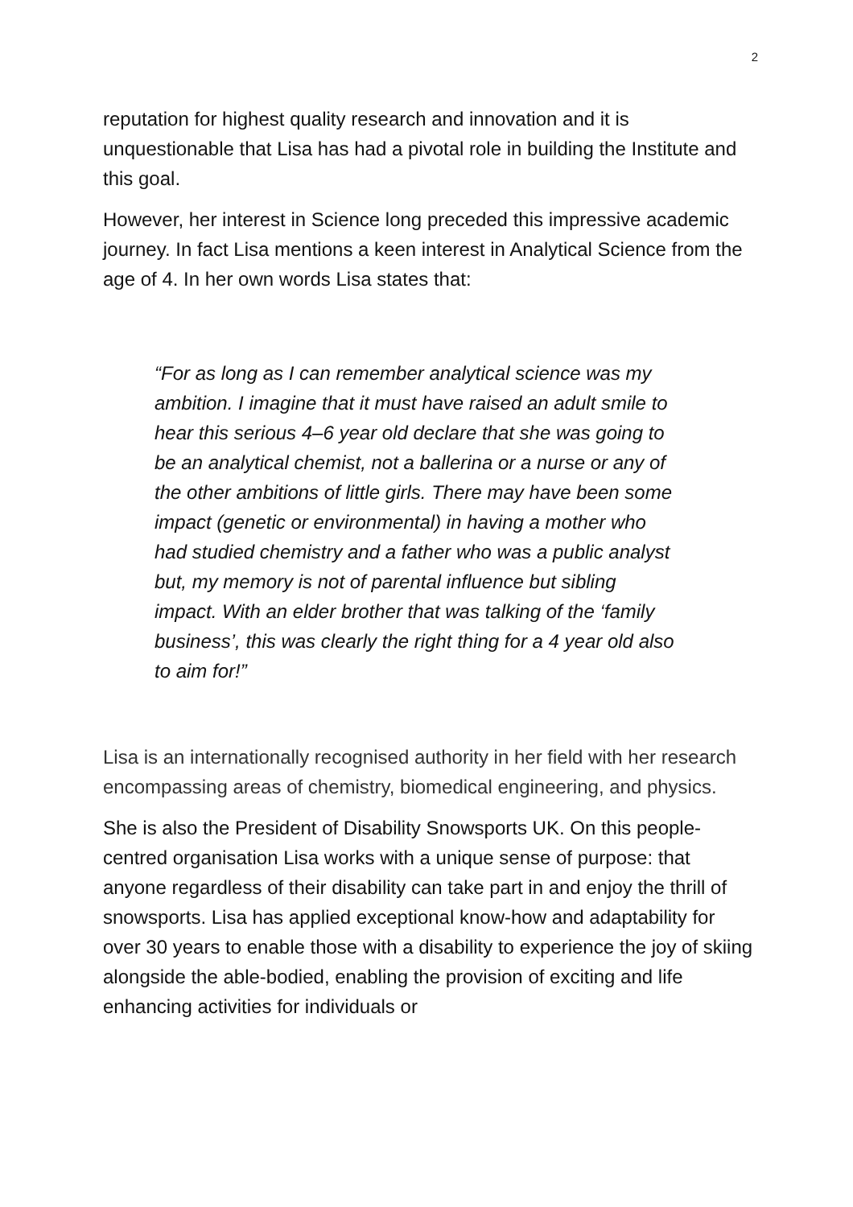2
reputation for highest quality research and innovation and it is unquestionable that Lisa has had a pivotal role in building the Institute and this goal.
However, her interest in Science long preceded this impressive academic journey. In fact Lisa mentions a keen interest in Analytical Science from the age of 4. In her own words Lisa states that:
“For as long as I can remember analytical science was my ambition. I imagine that it must have raised an adult smile to hear this serious 4–6 year old declare that she was going to be an analytical chemist, not a ballerina or a nurse or any of the other ambitions of little girls. There may have been some impact (genetic or environmental) in having a mother who had studied chemistry and a father who was a public analyst but, my memory is not of parental influence but sibling impact. With an elder brother that was talking of the ‘family business’, this was clearly the right thing for a 4 year old also to aim for!”
Lisa is an internationally recognised authority in her field with her research encompassing areas of chemistry, biomedical engineering, and physics.
She is also the President of Disability Snowsports UK. On this people-centred organisation Lisa works with a unique sense of purpose: that anyone regardless of their disability can take part in and enjoy the thrill of snowsports. Lisa has applied exceptional know-how and adaptability for over 30 years to enable those with a disability to experience the joy of skiing alongside the able-bodied, enabling the provision of exciting and life enhancing activities for individuals or